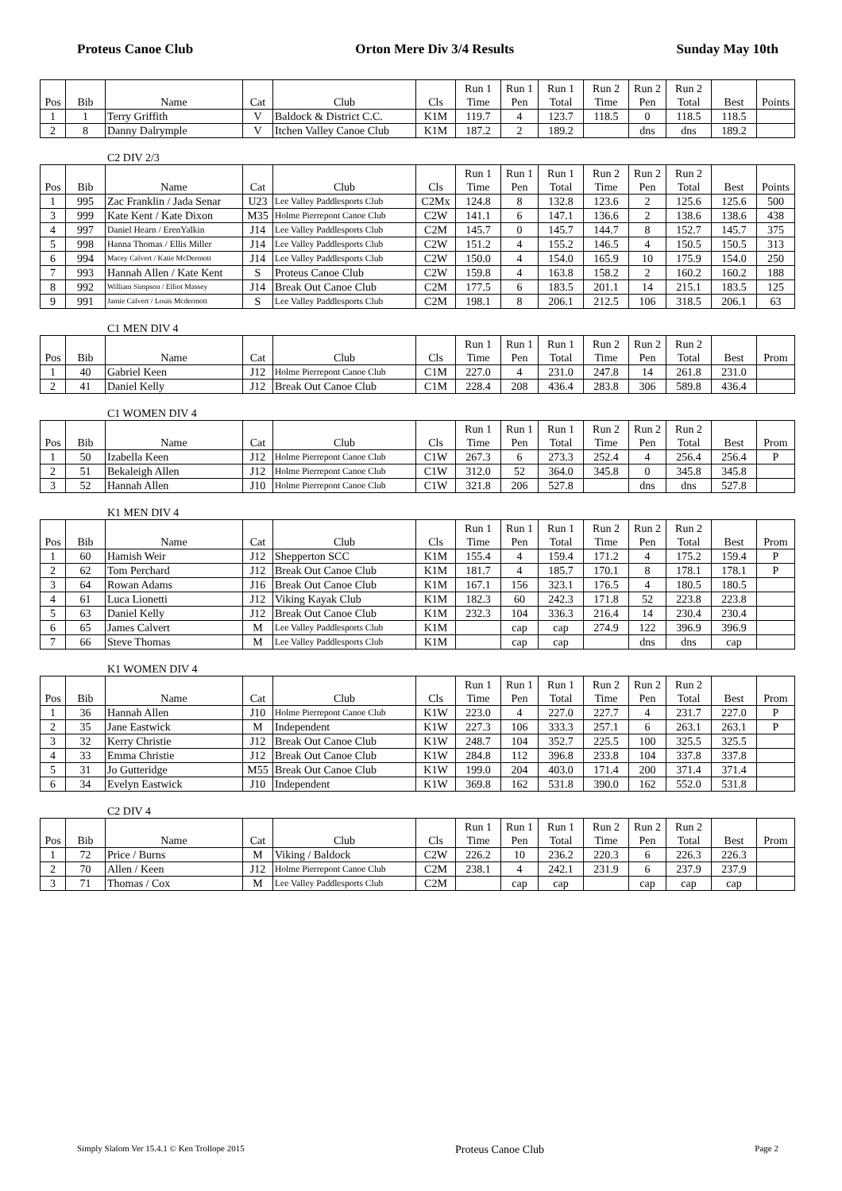Proteus Canoe Club Orton Mere Div 3/4 Results Sunday May 10th
| Pos | Bib | Name | Cat | Club | Cls | Run 1 Time | Run 1 Pen | Run 1 Total | Run 2 Time | Run 2 Pen | Run 2 Total | Best | Points |
| --- | --- | --- | --- | --- | --- | --- | --- | --- | --- | --- | --- | --- | --- |
| 1 | 1 | Terry Griffith | V | Baldock & District C.C. | K1M | 119.7 | 4 | 123.7 | 118.5 | 0 | 118.5 | 118.5 | |
| 2 | 8 | Danny Dalrymple | V | Itchen Valley Canoe Club | K1M | 187.2 | 2 | 189.2 | | dns | dns | 189.2 | |
C2 DIV 2/3
| Pos | Bib | Name | Cat | Club | Cls | Run 1 Time | Run 1 Pen | Run 1 Total | Run 2 Time | Run 2 Pen | Run 2 Total | Best | Points |
| --- | --- | --- | --- | --- | --- | --- | --- | --- | --- | --- | --- | --- | --- |
| 1 | 995 | Zac Franklin / Jada Senar | U23 | Lee Valley Paddlesports Club | C2Mx | 124.8 | 8 | 132.8 | 123.6 | 2 | 125.6 | 125.6 | 500 |
| 3 | 999 | Kate Kent / Kate Dixon | M35 | Holme Pierrepont Canoe Club | C2W | 141.1 | 6 | 147.1 | 136.6 | 2 | 138.6 | 138.6 | 438 |
| 4 | 997 | Daniel Hearn / ErenYalkin | J14 | Lee Valley Paddlesports Club | C2M | 145.7 | 0 | 145.7 | 144.7 | 8 | 152.7 | 145.7 | 375 |
| 5 | 998 | Hanna Thomas / Ellis Miller | J14 | Lee Valley Paddlesports Club | C2W | 151.2 | 4 | 155.2 | 146.5 | 4 | 150.5 | 150.5 | 313 |
| 6 | 994 | Macey Calvert / Katie McDermott | J14 | Lee Valley Paddlesports Club | C2W | 150.0 | 4 | 154.0 | 165.9 | 10 | 175.9 | 154.0 | 250 |
| 7 | 993 | Hannah Allen / Kate Kent | S | Proteus Canoe Club | C2W | 159.8 | 4 | 163.8 | 158.2 | 2 | 160.2 | 160.2 | 188 |
| 8 | 992 | William Simpson / Elliot Massey | J14 | Break Out Canoe Club | C2M | 177.5 | 6 | 183.5 | 201.1 | 14 | 215.1 | 183.5 | 125 |
| 9 | 991 | Jamie Calvert / Louis Mcdermott | S | Lee Valley Paddlesports Club | C2M | 198.1 | 8 | 206.1 | 212.5 | 106 | 318.5 | 206.1 | 63 |
C1 MEN DIV 4
| Pos | Bib | Name | Cat | Club | Cls | Run 1 Time | Run 1 Pen | Run 1 Total | Run 2 Time | Run 2 Pen | Run 2 Total | Best | Prom |
| --- | --- | --- | --- | --- | --- | --- | --- | --- | --- | --- | --- | --- | --- |
| 1 | 40 | Gabriel Keen | J12 | Holme Pierrepont Canoe Club | C1M | 227.0 | 4 | 231.0 | 247.8 | 14 | 261.8 | 231.0 | |
| 2 | 41 | Daniel Kelly | J12 | Break Out Canoe Club | C1M | 228.4 | 208 | 436.4 | 283.8 | 306 | 589.8 | 436.4 | |
C1 WOMEN DIV 4
| Pos | Bib | Name | Cat | Club | Cls | Run 1 Time | Run 1 Pen | Run 1 Total | Run 2 Time | Run 2 Pen | Run 2 Total | Best | Prom |
| --- | --- | --- | --- | --- | --- | --- | --- | --- | --- | --- | --- | --- | --- |
| 1 | 50 | Izabella Keen | J12 | Holme Pierrepont Canoe Club | C1W | 267.3 | 6 | 273.3 | 252.4 | 4 | 256.4 | 256.4 | P |
| 2 | 51 | Bekaleigh Allen | J12 | Holme Pierrepont Canoe Club | C1W | 312.0 | 52 | 364.0 | 345.8 | 0 | 345.8 | 345.8 | |
| 3 | 52 | Hannah Allen | J10 | Holme Pierrepont Canoe Club | C1W | 321.8 | 206 | 527.8 | | dns | dns | 527.8 | |
K1 MEN DIV 4
| Pos | Bib | Name | Cat | Club | Cls | Run 1 Time | Run 1 Pen | Run 1 Total | Run 2 Time | Run 2 Pen | Run 2 Total | Best | Prom |
| --- | --- | --- | --- | --- | --- | --- | --- | --- | --- | --- | --- | --- | --- |
| 1 | 60 | Hamish Weir | J12 | Shepperton SCC | K1M | 155.4 | 4 | 159.4 | 171.2 | 4 | 175.2 | 159.4 | P |
| 2 | 62 | Tom Perchard | J12 | Break Out Canoe Club | K1M | 181.7 | 4 | 185.7 | 170.1 | 8 | 178.1 | 178.1 | P |
| 3 | 64 | Rowan Adams | J16 | Break Out Canoe Club | K1M | 167.1 | 156 | 323.1 | 176.5 | 4 | 180.5 | 180.5 | |
| 4 | 61 | Luca Lionetti | J12 | Viking Kayak Club | K1M | 182.3 | 60 | 242.3 | 171.8 | 52 | 223.8 | 223.8 | |
| 5 | 63 | Daniel Kelly | J12 | Break Out Canoe Club | K1M | 232.3 | 104 | 336.3 | 216.4 | 14 | 230.4 | 230.4 | |
| 6 | 65 | James Calvert | M | Lee Valley Paddlesports Club | K1M | | cap | cap | 274.9 | 122 | 396.9 | 396.9 | |
| 7 | 66 | Steve Thomas | M | Lee Valley Paddlesports Club | K1M | | cap | cap | | dns | dns | cap | |
K1 WOMEN DIV 4
| Pos | Bib | Name | Cat | Club | Cls | Run 1 Time | Run 1 Pen | Run 1 Total | Run 2 Time | Run 2 Pen | Run 2 Total | Best | Prom |
| --- | --- | --- | --- | --- | --- | --- | --- | --- | --- | --- | --- | --- | --- |
| 1 | 36 | Hannah Allen | J10 | Holme Pierrepont Canoe Club | K1W | 223.0 | 4 | 227.0 | 227.7 | 4 | 231.7 | 227.0 | P |
| 2 | 35 | Jane Eastwick | M | Independent | K1W | 227.3 | 106 | 333.3 | 257.1 | 6 | 263.1 | 263.1 | P |
| 3 | 32 | Kerry Christie | J12 | Break Out Canoe Club | K1W | 248.7 | 104 | 352.7 | 225.5 | 100 | 325.5 | 325.5 | |
| 4 | 33 | Emma Christie | J12 | Break Out Canoe Club | K1W | 284.8 | 112 | 396.8 | 233.8 | 104 | 337.8 | 337.8 | |
| 5 | 31 | Jo Gutteridge | M55 | Break Out Canoe Club | K1W | 199.0 | 204 | 403.0 | 171.4 | 200 | 371.4 | 371.4 | |
| 6 | 34 | Evelyn Eastwick | J10 | Independent | K1W | 369.8 | 162 | 531.8 | 390.0 | 162 | 552.0 | 531.8 | |
C2 DIV 4
| Pos | Bib | Name | Cat | Club | Cls | Run 1 Time | Run 1 Pen | Run 1 Total | Run 2 Time | Run 2 Pen | Run 2 Total | Best | Prom |
| --- | --- | --- | --- | --- | --- | --- | --- | --- | --- | --- | --- | --- | --- |
| 1 | 72 | Price / Burns | M | Viking / Baldock | C2W | 226.2 | 10 | 236.2 | 220.3 | 6 | 226.3 | 226.3 | |
| 2 | 70 | Allen / Keen | J12 | Holme Pierrepont Canoe Club | C2M | 238.1 | 4 | 242.1 | 231.9 | 6 | 237.9 | 237.9 | |
| 3 | 71 | Thomas / Cox | M | Lee Valley Paddlesports Club | C2M | | cap | cap | | cap | cap | cap | |
Simply Slalom Ver 15.4.1 © Ken Trollope 2015 Proteus Canoe Club Page 2